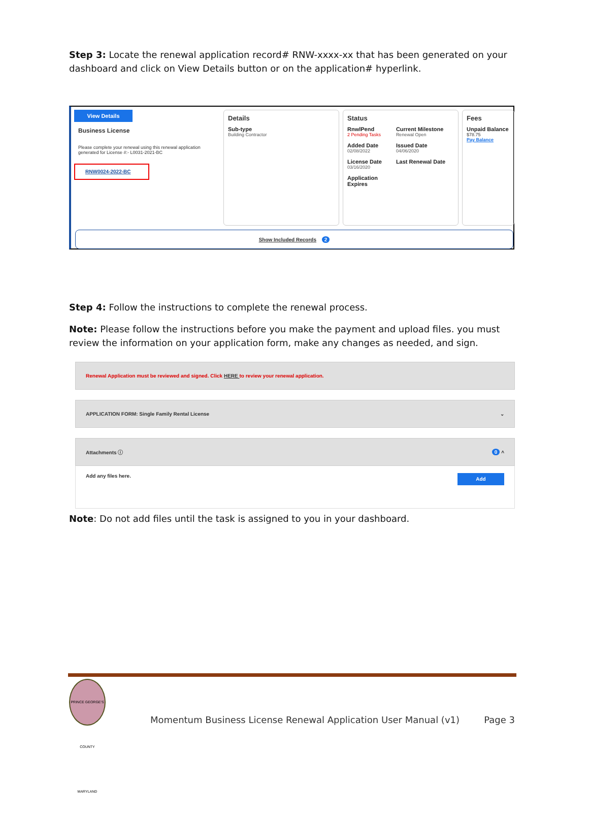Step 3: Locate the renewal application record# RNW-xxxx-xx that has been generated on your dashboard and click on View Details button or on the application# hyperlink.
View Details
Business License
Please complete your renewal using this renewal application generated for License #:- L0031-2021-BC
RNW0024-2022-BC
Details
Sub-type
Building Contractor
Status
RnwlPend
2 Pending Tasks
Added Date
02/08/2022
License Date
03/16/2020
Application
Expires
Current Milestone
Renewal Open
Issued Date
04/06/2020
Last Renewal Date
Fees
Unpaid Balance
$78.75
Pay Balance
Show Included Records 2
Step 4: Follow the instructions to complete the renewal process.
Note: Please follow the instructions before you make the payment and upload files. you must review the information on your application form, make any changes as needed, and sign.
Renewal Application must be reviewed and signed. Click HERE to review your renewal application.
APPLICATION FORM: Single Family Rental License ⌄
Attachments ⓘ 0 ˄
Add any files here. Add
Note: Do not add files until the task is assigned to you in your dashboard.
PRINCE GEORGE'S COUNTY MARYLAND
Momentum Business License Renewal Application User Manual (v1) Page 3